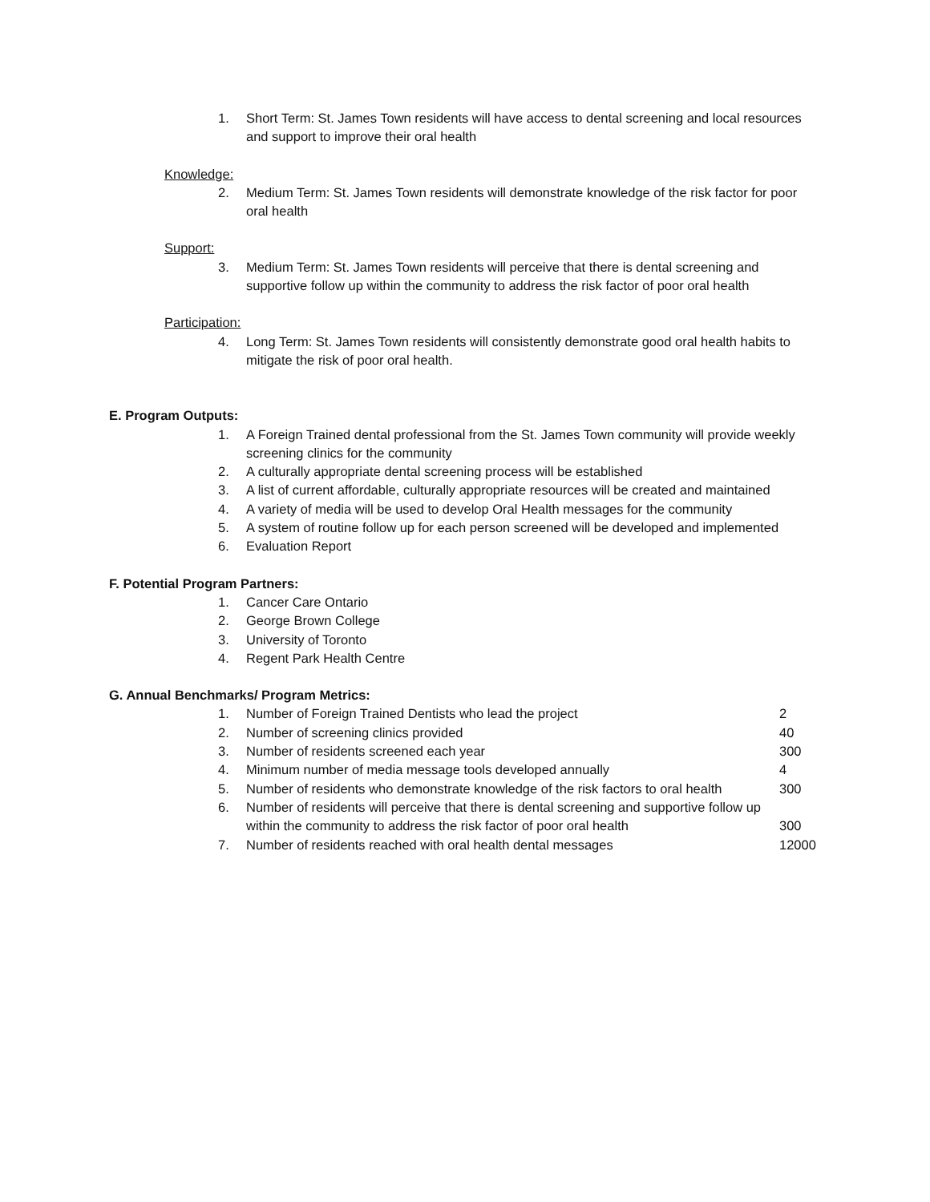1. Short Term: St. James Town residents will have access to dental screening and local resources and support to improve their oral health
Knowledge:
2. Medium Term: St. James Town residents will demonstrate knowledge of the risk factor for poor oral health
Support:
3. Medium Term: St. James Town residents will perceive that there is dental screening and supportive follow up within the community to address the risk factor of poor oral health
Participation:
4. Long Term: St. James Town residents will consistently demonstrate good oral health habits to mitigate the risk of poor oral health.
E. Program Outputs:
1. A Foreign Trained dental professional from the St. James Town community will provide weekly screening clinics for the community
2. A culturally appropriate dental screening process will be established
3. A list of current affordable, culturally appropriate resources will be created and maintained
4. A variety of media will be used to develop Oral Health messages for the community
5. A system of routine follow up for each person screened will be developed and implemented
6. Evaluation Report
F. Potential Program Partners:
1. Cancer Care Ontario
2. George Brown College
3. University of Toronto
4. Regent Park Health Centre
G. Annual Benchmarks/ Program Metrics:
1. Number of Foreign Trained Dentists who lead the project
2
2. Number of screening clinics provided
40
3. Number of residents screened each year
300
4. Minimum number of media message tools developed annually
4
5. Number of residents who demonstrate knowledge of the risk factors to oral health
300
6. Number of residents will perceive that there is dental screening and supportive follow up within the community to address the risk factor of poor oral health
300
7. Number of residents reached with oral health dental messages
12000